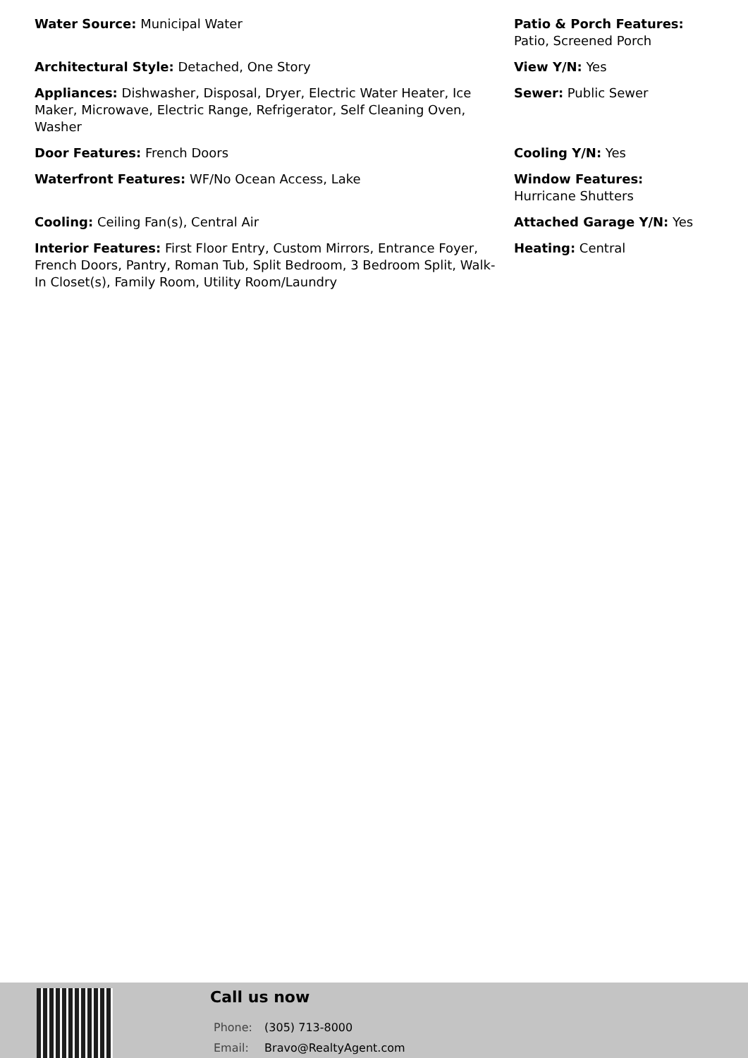Water Source: Municipal Water
Patio & Porch Features:
Patio, Screened Porch
Architectural Style: Detached, One Story
View Y/N: Yes
Appliances: Dishwasher, Disposal, Dryer, Electric Water Heater, Ice Maker, Microwave, Electric Range, Refrigerator, Self Cleaning Oven, Washer
Sewer: Public Sewer
Door Features: French Doors
Cooling Y/N: Yes
Waterfront Features: WF/No Ocean Access, Lake
Window Features:
Hurricane Shutters
Cooling: Ceiling Fan(s), Central Air
Attached Garage Y/N: Yes
Interior Features: First Floor Entry, Custom Mirrors, Entrance Foyer, French Doors, Pantry, Roman Tub, Split Bedroom, 3 Bedroom Split, Walk-In Closet(s), Family Room, Utility Room/Laundry
Heating: Central
Call us now
Phone: (305) 713-8000
Email: Bravo@RealtyAgent.com